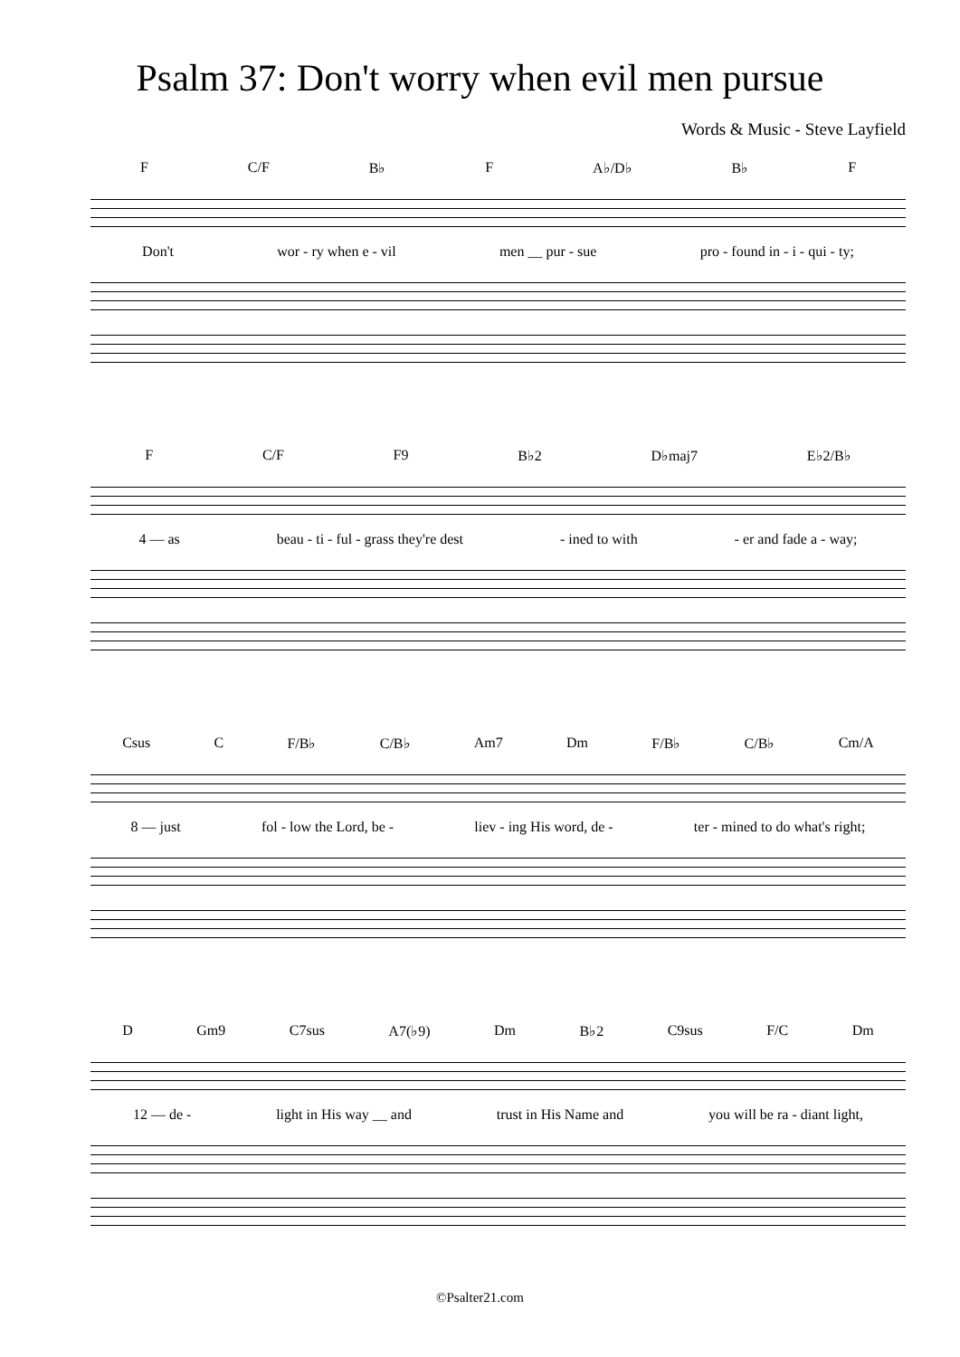Psalm 37: Don't worry when evil men pursue
Words & Music - Steve Layfield
F C/F B♭ F A♭/D♭ B♭ F
Don't wor - ry when e - vil men __ pur - sue pro - found in - i - qui - ty;
F C/F F9 B♭2 D♭maj7 E♭2/B♭
4 — as beau - ti - ful - grass they're dest - ined to with - er and fade a - way;
Csus C F/B♭ C/B♭ Am7 Dm F/B♭ C/B♭ Cm/A
8 — just fol - low the Lord, be - liev - ing His word, de - ter - mined to do what's right;
D Gm9 C7sus A7(♭9) Dm B♭2 C9sus F/C Dm
12 — de - light in His way __ and trust in His Name and you will be ra - diant light,
©Psalter21.com